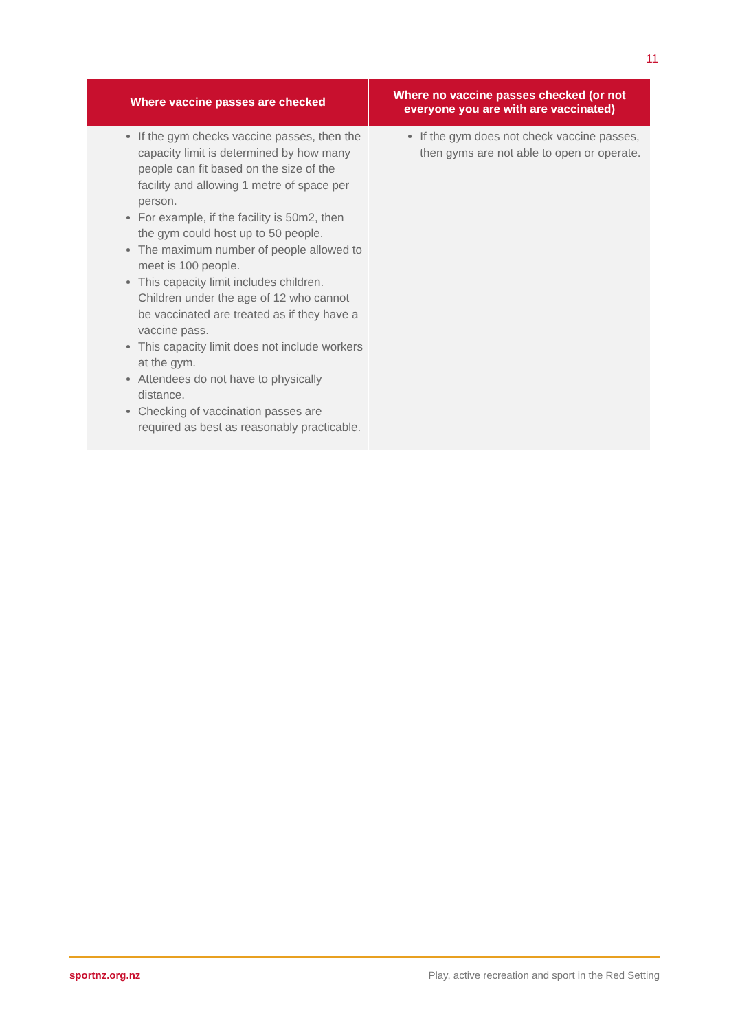11
| Where vaccine passes are checked | Where no vaccine passes checked (or not everyone you are with are vaccinated) |
| --- | --- |
| If the gym checks vaccine passes, then the capacity limit is determined by how many people can fit based on the size of the facility and allowing 1 metre of space per person. For example, if the facility is 50m2, then the gym could host up to 50 people. The maximum number of people allowed to meet is 100 people. This capacity limit includes children. Children under the age of 12 who cannot be vaccinated are treated as if they have a vaccine pass. This capacity limit does not include workers at the gym. Attendees do not have to physically distance. Checking of vaccination passes are required as best as reasonably practicable. | If the gym does not check vaccine passes, then gyms are not able to open or operate. |
sportnz.org.nz Play, active recreation and sport in the Red Setting